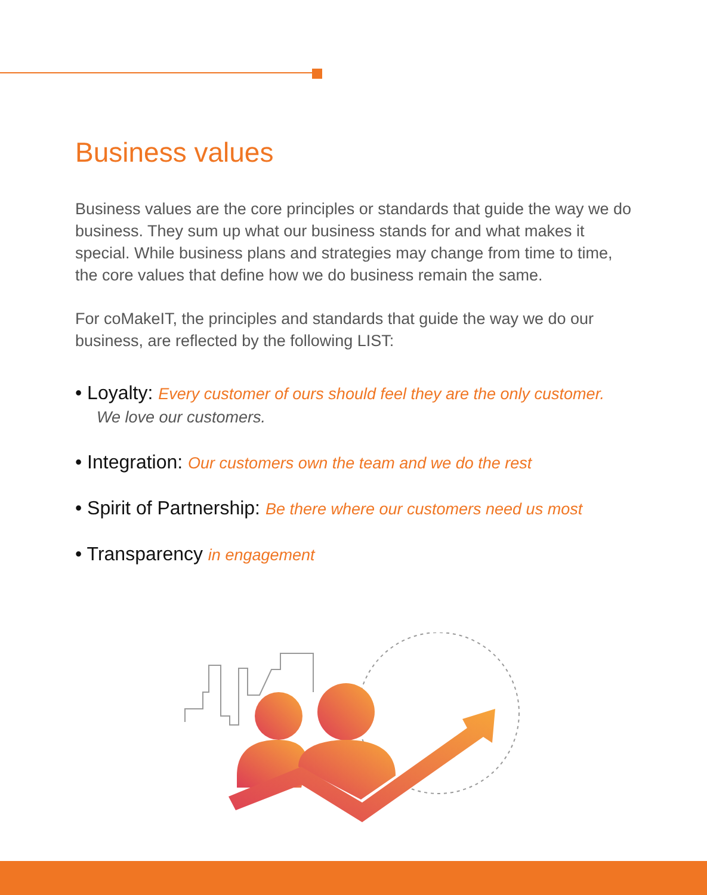Business values
Business values are the core principles or standards that guide the way we do business. They sum up what our business stands for and what makes it special. While business plans and strategies may change from time to time, the core values that define how we do business remain the same.
For coMakeIT, the principles and standards that guide the way we do our business, are reflected by the following LIST:
• Loyalty: Every customer of ours should feel they are the only customer.
We love our customers.
• Integration: Our customers own the team and we do the rest
• Spirit of Partnership: Be there where our customers need us most
• Transparency in engagement